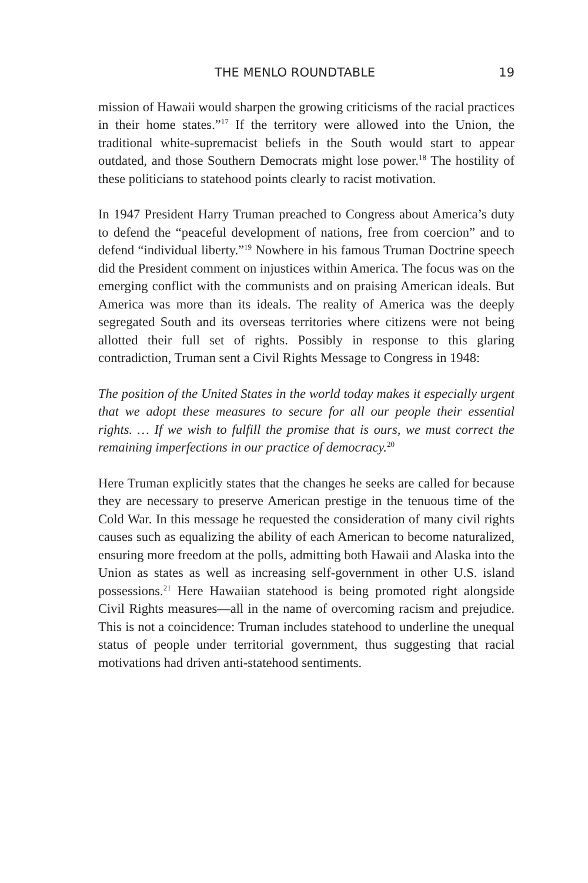THE MENLO ROUNDTABLE 19
mission of Hawaii would sharpen the growing criticisms of the racial practices in their home states.”<sup>17</sup> If the territory were allowed into the Union, the traditional white-supremacist beliefs in the South would start to appear outdated, and those Southern Democrats might lose power.<sup>18</sup> The hostility of these politicians to statehood points clearly to racist motivation.
In 1947 President Harry Truman preached to Congress about America’s duty to defend the “peaceful development of nations, free from coercion” and to defend “individual liberty.”<sup>19</sup> Nowhere in his famous Truman Doctrine speech did the President comment on injustices within America. The focus was on the emerging conflict with the communists and on praising American ideals. But America was more than its ideals. The reality of America was the deeply segregated South and its overseas territories where citizens were not being allotted their full set of rights. Possibly in response to this glaring contradiction, Truman sent a Civil Rights Message to Congress in 1948:
The position of the United States in the world today makes it especially urgent that we adopt these measures to secure for all our people their essential rights. … If we wish to fulfill the promise that is ours, we must correct the remaining imperfections in our practice of democracy.<sup>20</sup>
Here Truman explicitly states that the changes he seeks are called for because they are necessary to preserve American prestige in the tenuous time of the Cold War. In this message he requested the consideration of many civil rights causes such as equalizing the ability of each American to become naturalized, ensuring more freedom at the polls, admitting both Hawaii and Alaska into the Union as states as well as increasing self-government in other U.S. island possessions.<sup>21</sup> Here Hawaiian statehood is being promoted right alongside Civil Rights measures—all in the name of overcoming racism and prejudice. This is not a coincidence: Truman includes statehood to underline the unequal status of people under territorial government, thus suggesting that racial motivations had driven anti-statehood sentiments.